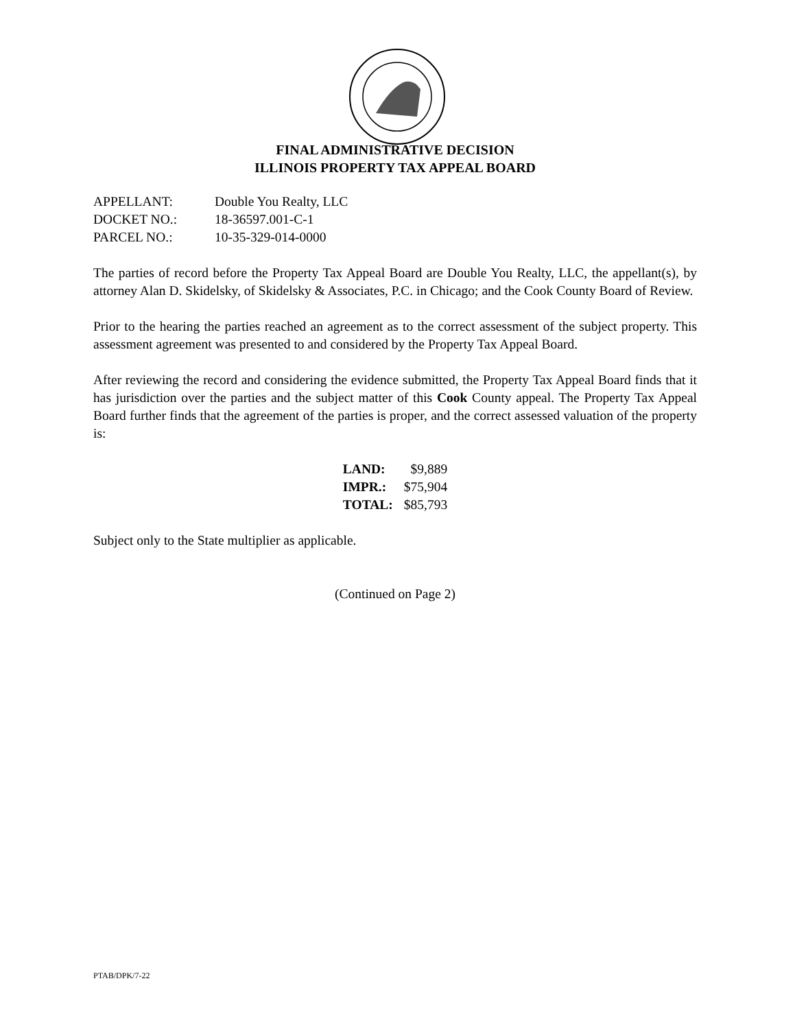FINAL ADMINISTRATIVE DECISION
ILLINOIS PROPERTY TAX APPEAL BOARD
| APPELLANT: | Double You Realty, LLC |
| DOCKET NO.: | 18-36597.001-C-1 |
| PARCEL NO.: | 10-35-329-014-0000 |
The parties of record before the Property Tax Appeal Board are Double You Realty, LLC, the appellant(s), by attorney Alan D. Skidelsky, of Skidelsky & Associates, P.C. in Chicago; and the Cook County Board of Review.
Prior to the hearing the parties reached an agreement as to the correct assessment of the subject property. This assessment agreement was presented to and considered by the Property Tax Appeal Board.
After reviewing the record and considering the evidence submitted, the Property Tax Appeal Board finds that it has jurisdiction over the parties and the subject matter of this Cook County appeal. The Property Tax Appeal Board further finds that the agreement of the parties is proper, and the correct assessed valuation of the property is:
| LAND: | $9,889 |
| IMPR.: | $75,904 |
| TOTAL: | $85,793 |
Subject only to the State multiplier as applicable.
(Continued on Page 2)
PTAB/DPK/7-22